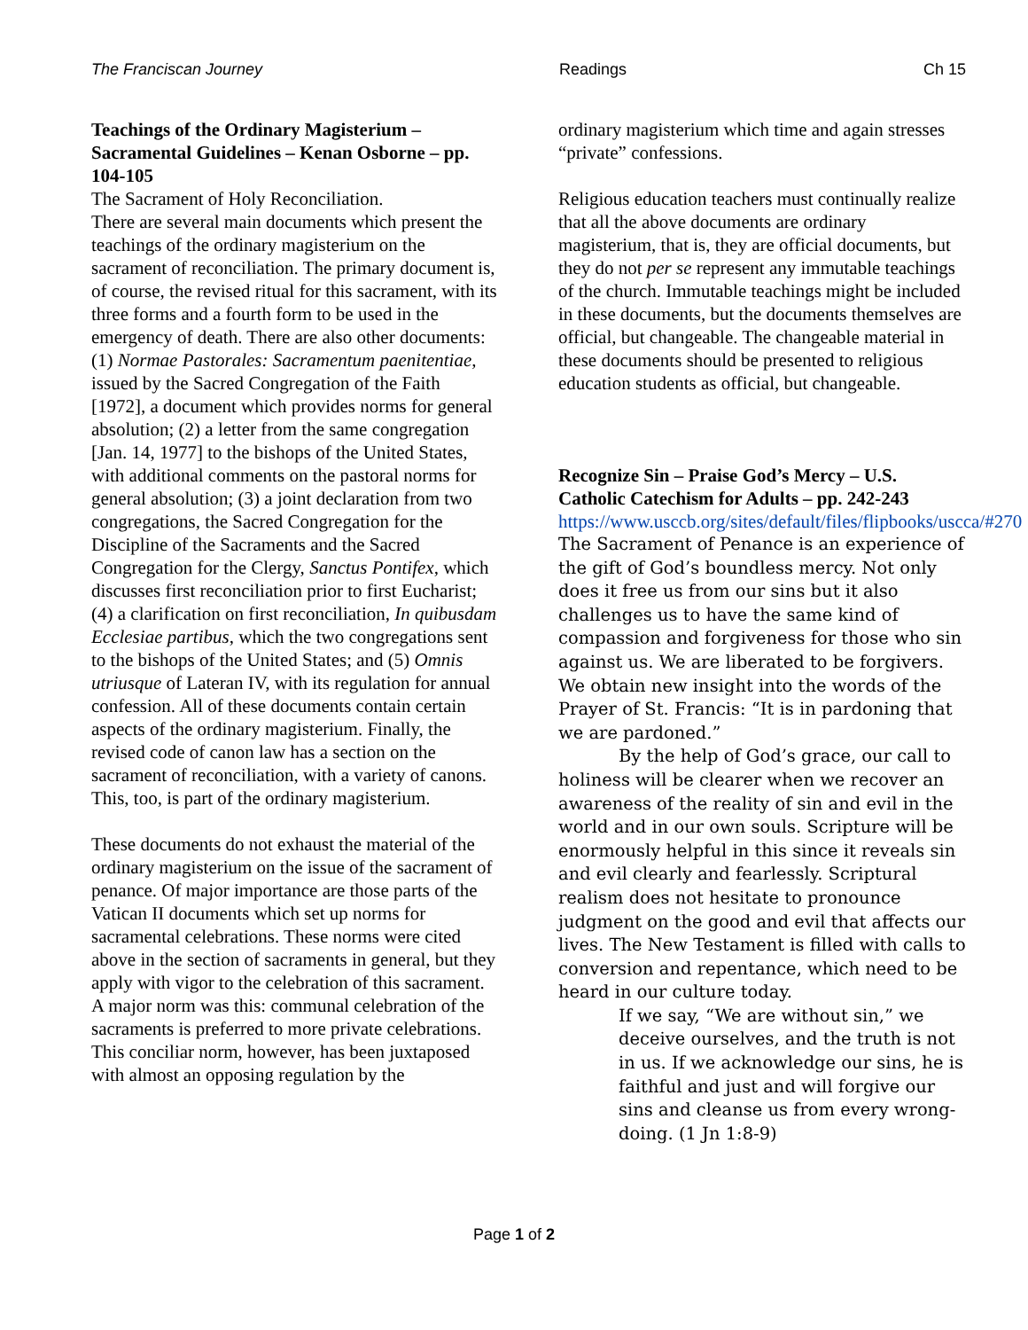The Franciscan Journey Readings Ch 15
Teachings of the Ordinary Magisterium – Sacramental Guidelines – Kenan Osborne – pp. 104-105
The Sacrament of Holy Reconciliation.
There are several main documents which present the teachings of the ordinary magisterium on the sacrament of reconciliation. The primary document is, of course, the revised ritual for this sacrament, with its three forms and a fourth form to be used in the emergency of death. There are also other documents: (1) Normae Pastorales: Sacramentum paenitentiae, issued by the Sacred Congregation of the Faith [1972], a document which provides norms for general absolution; (2) a letter from the same congregation [Jan. 14, 1977] to the bishops of the United States, with additional comments on the pastoral norms for general absolution; (3) a joint declaration from two congregations, the Sacred Congregation for the Discipline of the Sacraments and the Sacred Congregation for the Clergy, Sanctus Pontifex, which discusses first reconciliation prior to first Eucharist; (4) a clarification on first reconciliation, In quibusdam Ecclesiae partibus, which the two congregations sent to the bishops of the United States; and (5) Omnis utriusque of Lateran IV, with its regulation for annual confession. All of these documents contain certain aspects of the ordinary magisterium. Finally, the revised code of canon law has a section on the sacrament of reconciliation, with a variety of canons. This, too, is part of the ordinary magisterium.
These documents do not exhaust the material of the ordinary magisterium on the issue of the sacrament of penance. Of major importance are those parts of the Vatican II documents which set up norms for sacramental celebrations. These norms were cited above in the section of sacraments in general, but they apply with vigor to the celebration of this sacrament. A major norm was this: communal celebration of the sacraments is preferred to more private celebrations. This conciliar norm, however, has been juxtaposed with almost an opposing regulation by the
ordinary magisterium which time and again stresses “private” confessions.
Religious education teachers must continually realize that all the above documents are ordinary magisterium, that is, they are official documents, but they do not per se represent any immutable teachings of the church. Immutable teachings might be included in these documents, but the documents themselves are official, but changeable. The changeable material in these documents should be presented to religious education students as official, but changeable.
Recognize Sin – Praise God’s Mercy – U.S. Catholic Catechism for Adults – pp. 242-243
https://www.usccb.org/sites/default/files/flipbooks/uscca/#270
The Sacrament of Penance is an experience of the gift of God’s boundless mercy. Not only does it free us from our sins but it also challenges us to have the same kind of compassion and forgiveness for those who sin against us. We are liberated to be forgivers. We obtain new insight into the words of the Prayer of St. Francis: “It is in pardoning that we are pardoned.”
By the help of God’s grace, our call to holiness will be clearer when we recover an awareness of the reality of sin and evil in the world and in our own souls. Scripture will be enormously helpful in this since it reveals sin and evil clearly and fearlessly. Scriptural realism does not hesitate to pronounce judgment on the good and evil that affects our lives. The New Testament is filled with calls to conversion and repentance, which need to be heard in our culture today.
If we say, “We are without sin,” we deceive ourselves, and the truth is not in us. If we acknowledge our sins, he is faithful and just and will forgive our sins and cleanse us from every wrong-doing. (1 Jn 1:8-9)
Page 1 of 2